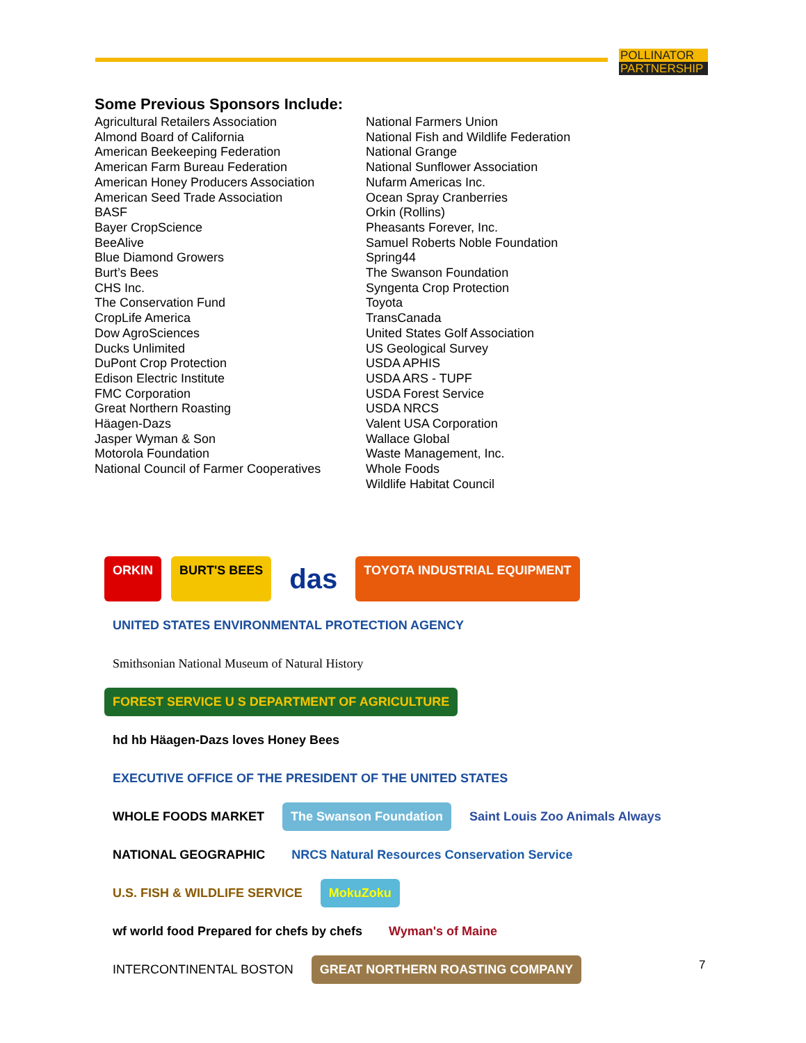POLLINATOR
PARTNERSHIP
Some Previous Sponsors Include:
Agricultural Retailers Association
Almond Board of California
American Beekeeping Federation
American Farm Bureau Federation
American Honey Producers Association
American Seed Trade Association
BASF
Bayer CropScience
BeeAlive
Blue Diamond Growers
Burt’s Bees
CHS Inc.
The Conservation Fund
CropLife America
Dow AgroSciences
Ducks Unlimited
DuPont Crop Protection
Edison Electric Institute
FMC Corporation
Great Northern Roasting
Häagen-Dazs
Jasper Wyman & Son
Motorola Foundation
National Council of Farmer Cooperatives
National Farmers Union
National Fish and Wildlife Federation
National Grange
National Sunflower Association
Nufarm Americas Inc.
Ocean Spray Cranberries
Orkin (Rollins)
Pheasants Forever, Inc.
Samuel Roberts Noble Foundation
Spring44
The Swanson Foundation
Syngenta Crop Protection
Toyota
TransCanada
United States Golf Association
US Geological Survey
USDA APHIS
USDA ARS - TUPF
USDA Forest Service
USDA NRCS
Valent USA Corporation
Wallace Global
Waste Management, Inc.
Whole Foods
Wildlife Habitat Council
ORKIN BURT'S BEES das TOYOTA INDUSTRIAL EQUIPMENT UNITED STATES ENVIRONMENTAL PROTECTION AGENCY Smithsonian National Museum of Natural History FOREST SERVICE U S DEPARTMENT OF AGRICULTURE hd hb Häagen-Dazs loves Honey Bees EXECUTIVE OFFICE OF THE PRESIDENT OF THE UNITED STATES WHOLE FOODS MARKET The Swanson Foundation Saint Louis Zoo Animals Always NATIONAL GEOGRAPHIC NRCS Natural Resources Conservation Service U.S. FISH & WILDLIFE SERVICE MokuZoku wf world food Prepared for chefs by chefs Wyman's of Maine INTERCONTINENTAL BOSTON GREAT NORTHERN ROASTING COMPANY
7